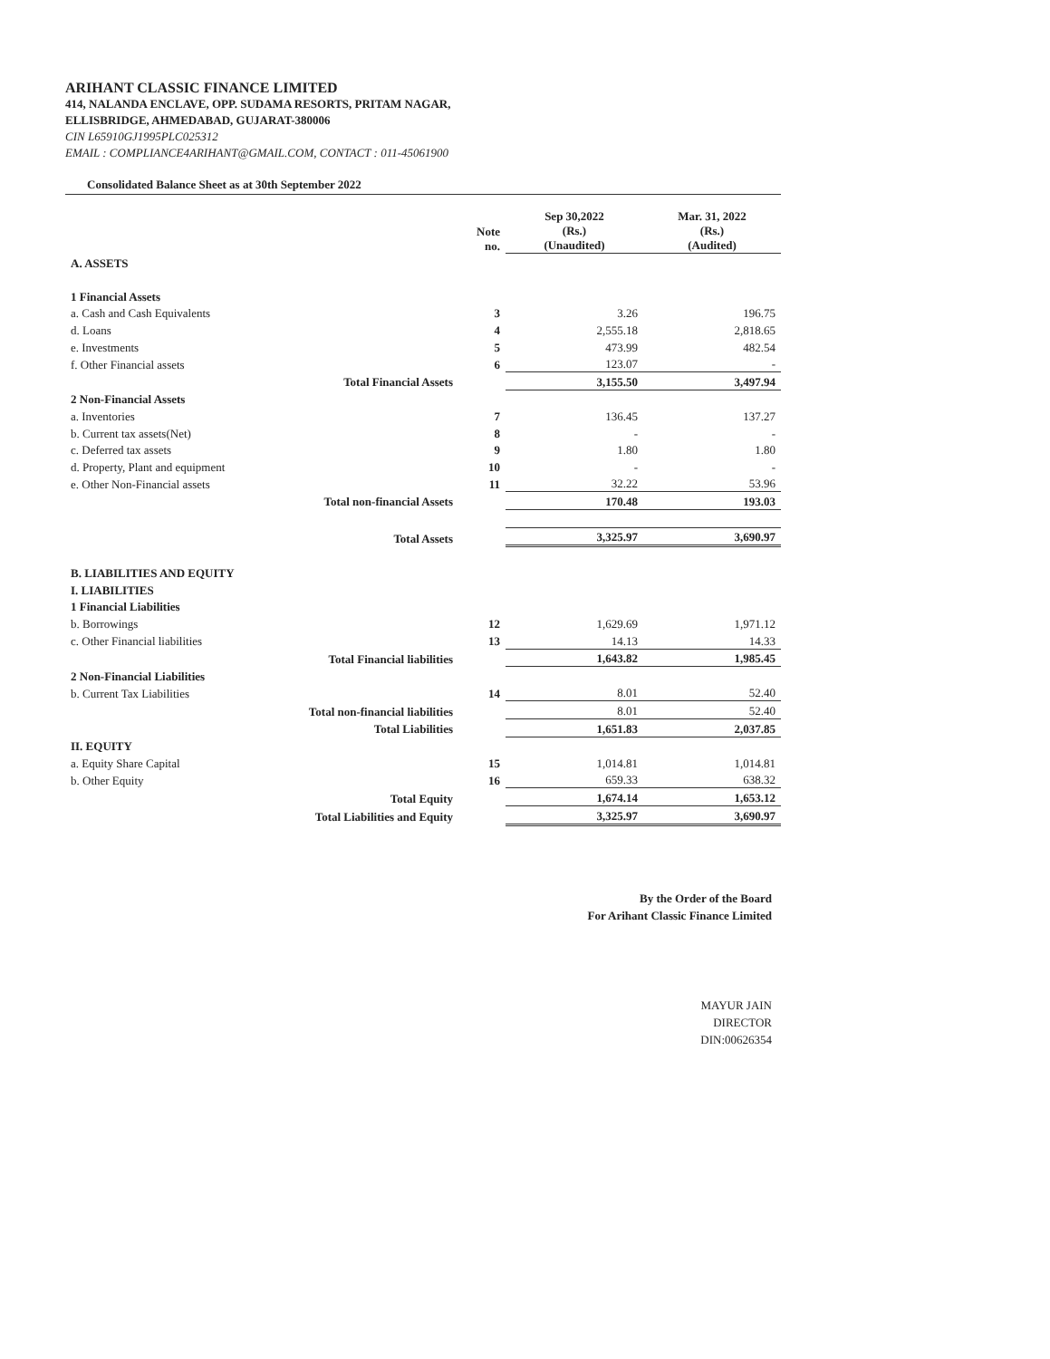ARIHANT CLASSIC FINANCE LIMITED
414, NALANDA ENCLAVE, OPP. SUDAMA RESORTS, PRITAM NAGAR,
ELLISBRIDGE, AHMEDABAD, GUJARAT-380006
CIN L65910GJ1995PLC025312
EMAIL : COMPLIANCE4ARIHANT@GMAIL.COM, CONTACT : 011-45061900
Consolidated Balance Sheet as at 30th September 2022
| | Note no. | Sep 30,2022 (Rs.) (Unaudited) | Mar. 31, 2022 (Rs.) (Audited) |
| --- | --- | --- | --- |
| A. ASSETS | | | |
| 1 Financial Assets | | | |
| a. Cash and Cash Equivalents | 3 | 3.26 | 196.75 |
| d. Loans | 4 | 2,555.18 | 2,818.65 |
| e. Investments | 5 | 473.99 | 482.54 |
| f. Other Financial assets | 6 | 123.07 | - |
| Total Financial Assets | | 3,155.50 | 3,497.94 |
| 2 Non-Financial Assets | | | |
| a. Inventories | 7 | 136.45 | 137.27 |
| b. Current tax assets(Net) | 8 | - | - |
| c. Deferred tax assets | 9 | 1.80 | 1.80 |
| d. Property, Plant and equipment | 10 | - | - |
| e. Other Non-Financial assets | 11 | 32.22 | 53.96 |
| Total non-financial Assets | | 170.48 | 193.03 |
| Total Assets | | 3,325.97 | 3,690.97 |
| B. LIABILITIES AND EQUITY | | | |
| I. LIABILITIES | | | |
| 1 Financial Liabilities | | | |
| b. Borrowings | 12 | 1,629.69 | 1,971.12 |
| c. Other Financial liabilities | 13 | 14.13 | 14.33 |
| Total Financial liabilities | | 1,643.82 | 1,985.45 |
| 2 Non-Financial Liabilities | | | |
| b. Current Tax Liabilities | 14 | 8.01 | 52.40 |
| Total non-financial liabilities | | 8.01 | 52.40 |
| Total Liabilities | | 1,651.83 | 2,037.85 |
| II. EQUITY | | | |
| a. Equity Share Capital | 15 | 1,014.81 | 1,014.81 |
| b. Other Equity | 16 | 659.33 | 638.32 |
| Total Equity | | 1,674.14 | 1,653.12 |
| Total Liabilities and Equity | | 3,325.97 | 3,690.97 |
By the Order of the Board
For Arihant Classic Finance Limited
MAYUR JAIN
DIRECTOR
DIN:00626354